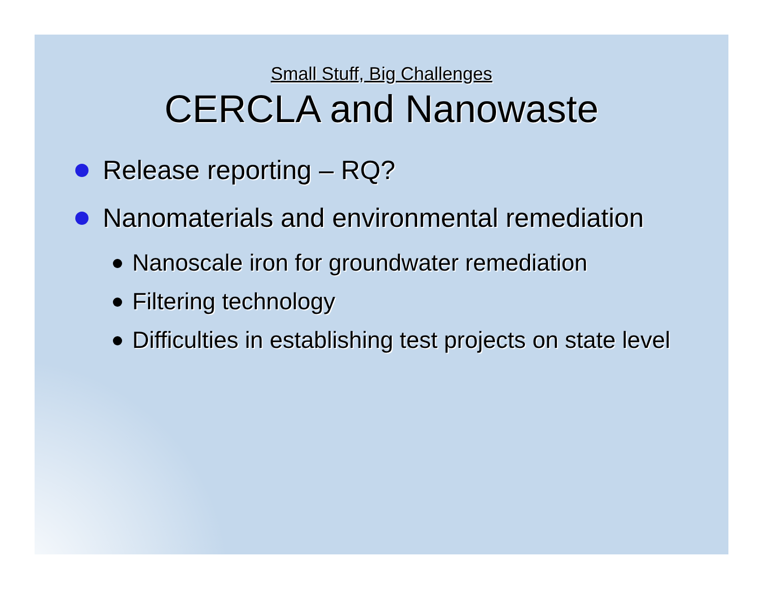Small Stuff, Big Challenges
CERCLA and Nanowaste
Release reporting – RQ?
Nanomaterials and environmental remediation
Nanoscale iron for groundwater remediation
Filtering technology
Difficulties in establishing test projects on state level